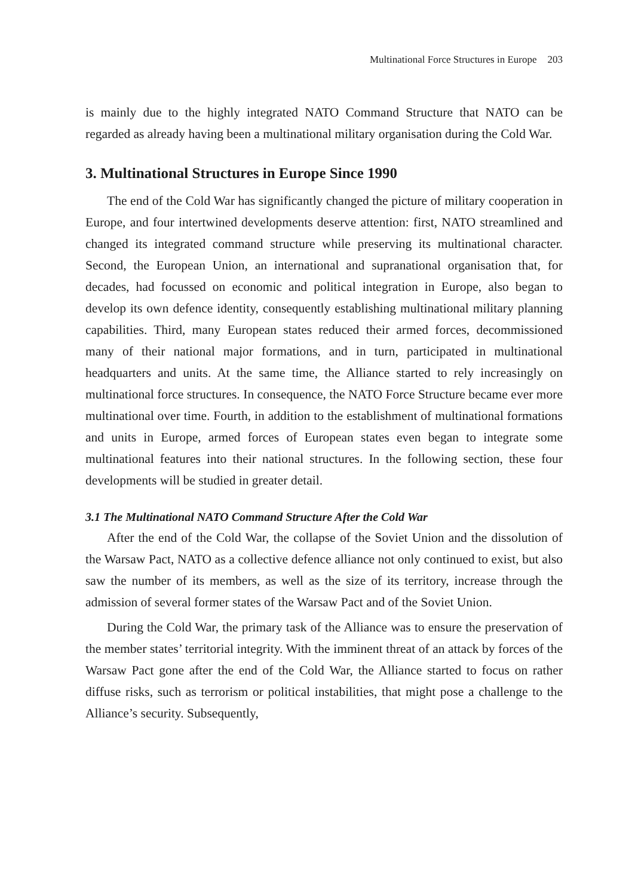Multinational Force Structures in Europe 203
is mainly due to the highly integrated NATO Command Structure that NATO can be regarded as already having been a multinational military organisation during the Cold War.
3. Multinational Structures in Europe Since 1990
The end of the Cold War has significantly changed the picture of military cooperation in Europe, and four intertwined developments deserve attention: first, NATO streamlined and changed its integrated command structure while preserving its multinational character. Second, the European Union, an international and supranational organisation that, for decades, had focussed on economic and political integration in Europe, also began to develop its own defence identity, consequently establishing multinational military planning capabilities. Third, many European states reduced their armed forces, decommissioned many of their national major formations, and in turn, participated in multinational headquarters and units. At the same time, the Alliance started to rely increasingly on multinational force structures. In consequence, the NATO Force Structure became ever more multinational over time. Fourth, in addition to the establishment of multinational formations and units in Europe, armed forces of European states even began to integrate some multinational features into their national structures. In the following section, these four developments will be studied in greater detail.
3.1 The Multinational NATO Command Structure After the Cold War
After the end of the Cold War, the collapse of the Soviet Union and the dissolution of the Warsaw Pact, NATO as a collective defence alliance not only continued to exist, but also saw the number of its members, as well as the size of its territory, increase through the admission of several former states of the Warsaw Pact and of the Soviet Union.
During the Cold War, the primary task of the Alliance was to ensure the preservation of the member states’ territorial integrity. With the imminent threat of an attack by forces of the Warsaw Pact gone after the end of the Cold War, the Alliance started to focus on rather diffuse risks, such as terrorism or political instabilities, that might pose a challenge to the Alliance’s security. Subsequently,